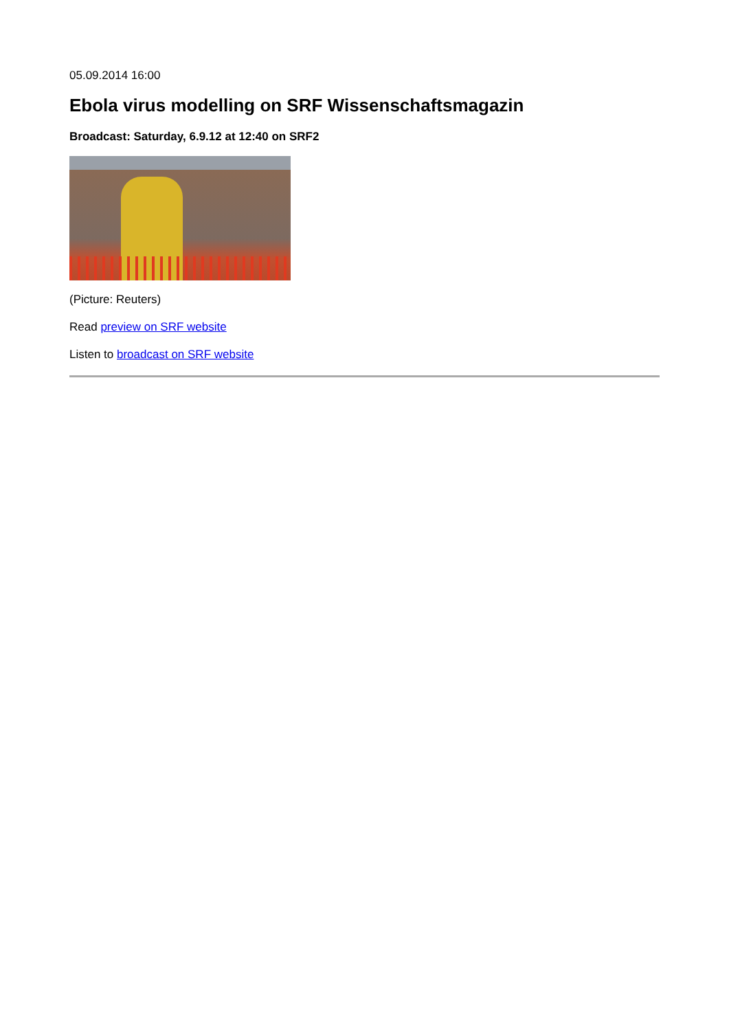05.09.2014 16:00
Ebola virus modelling on SRF Wissenschaftsmagazin
Broadcast: Saturday, 6.9.12 at 12:40 on SRF2
(Picture: Reuters)
Read preview on SRF website
Listen to broadcast on SRF website